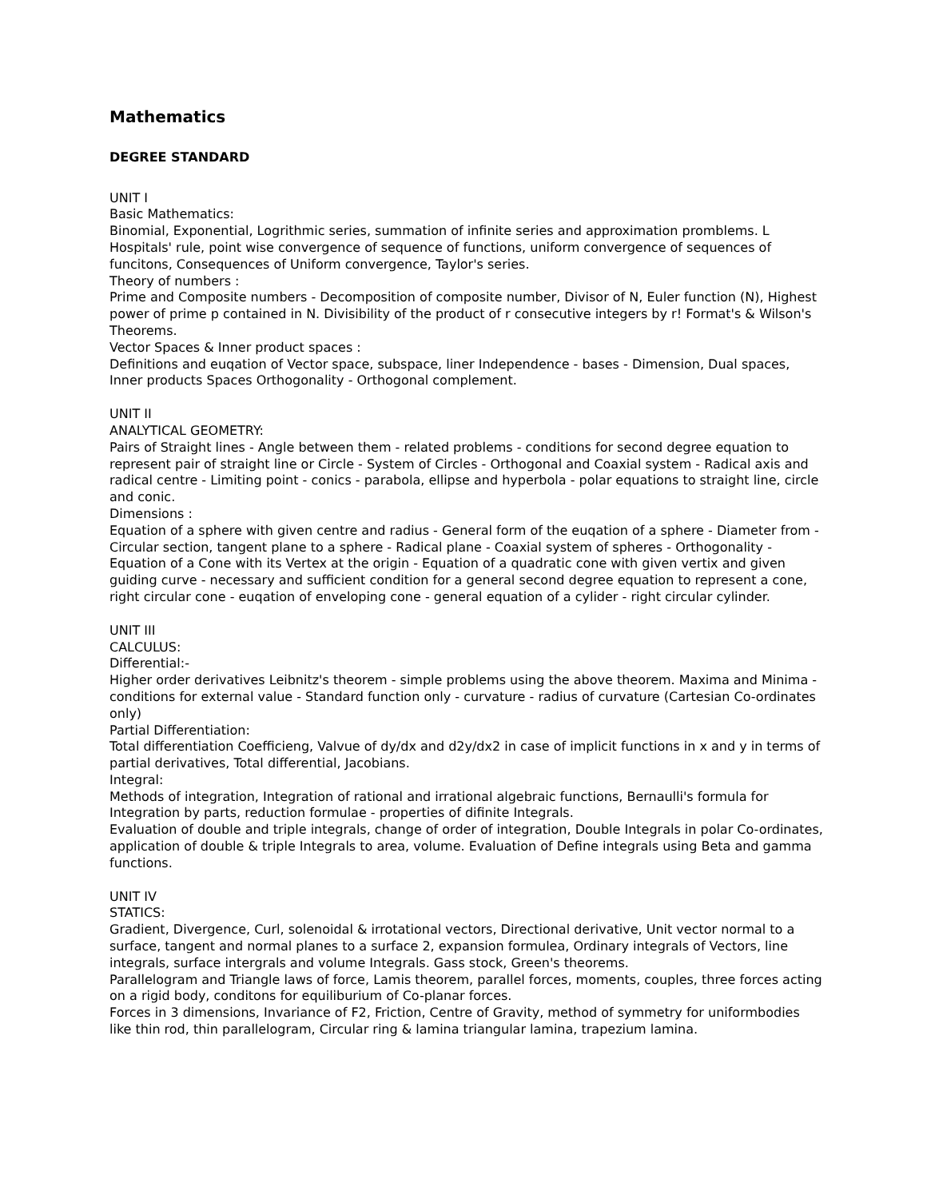Mathematics
DEGREE STANDARD
UNIT I
Basic Mathematics:
Binomial, Exponential, Logrithmic series, summation of infinite series and approximation promblems. L Hospitals' rule, point wise convergence of sequence of functions, uniform convergence of sequences of funcitons, Consequences of Uniform convergence, Taylor's series.
Theory of numbers :
Prime and Composite numbers - Decomposition of composite number, Divisor of N, Euler function (N), Highest power of prime p contained in N. Divisibility of the product of r consecutive integers by r! Format's & Wilson's Theorems.
Vector Spaces & Inner product spaces :
Definitions and euqation of Vector space, subspace, liner Independence - bases - Dimension, Dual spaces, Inner products Spaces Orthogonality - Orthogonal complement.
UNIT II
ANALYTICAL GEOMETRY:
Pairs of Straight lines - Angle between them - related problems - conditions for second degree equation to represent pair of straight line or Circle - System of Circles - Orthogonal and Coaxial system - Radical axis and radical centre - Limiting point - conics - parabola, ellipse and hyperbola - polar equations to straight line, circle and conic.
Dimensions :
Equation of a sphere with given centre and radius - General form of the euqation of a sphere - Diameter from - Circular section, tangent plane to a sphere - Radical plane - Coaxial system of spheres - Orthogonality - Equation of a Cone with its Vertex at the origin - Equation of a quadratic cone with given vertix and given guiding curve - necessary and sufficient condition for a general second degree equation to represent a cone, right circular cone - euqation of enveloping cone - general equation of a cylider - right circular cylinder.
UNIT III
CALCULUS:
Differential:-
Higher order derivatives Leibnitz's theorem - simple problems using the above theorem. Maxima and Minima - conditions for external value - Standard function only - curvature - radius of curvature (Cartesian Co-ordinates only)
Partial Differentiation:
Total differentiation Coefficieng, Valvue of dy/dx and d2y/dx2 in case of implicit functions in x and y in terms of partial derivatives, Total differential, Jacobians.
Integral:
Methods of integration, Integration of rational and irrational algebraic functions, Bernaulli's formula for Integration by parts, reduction formulae - properties of difinite Integrals.
Evaluation of double and triple integrals, change of order of integration, Double Integrals in polar Co-ordinates, application of double & triple Integrals to area, volume. Evaluation of Define integrals using Beta and gamma functions.
UNIT IV
STATICS:
Gradient, Divergence, Curl, solenoidal & irrotational vectors, Directional derivative, Unit vector normal to a surface, tangent and normal planes to a surface 2, expansion formulea, Ordinary integrals of Vectors, line integrals, surface intergrals and volume Integrals. Gass stock, Green's theorems.
Parallelogram and Triangle laws of force, Lamis theorem, parallel forces, moments, couples, three forces acting on a rigid body, conditons for equiliburium of Co-planar forces.
Forces in 3 dimensions, Invariance of F2, Friction, Centre of Gravity, method of symmetry for uniformbodies like thin rod, thin parallelogram, Circular ring & lamina triangular lamina, trapezium lamina.